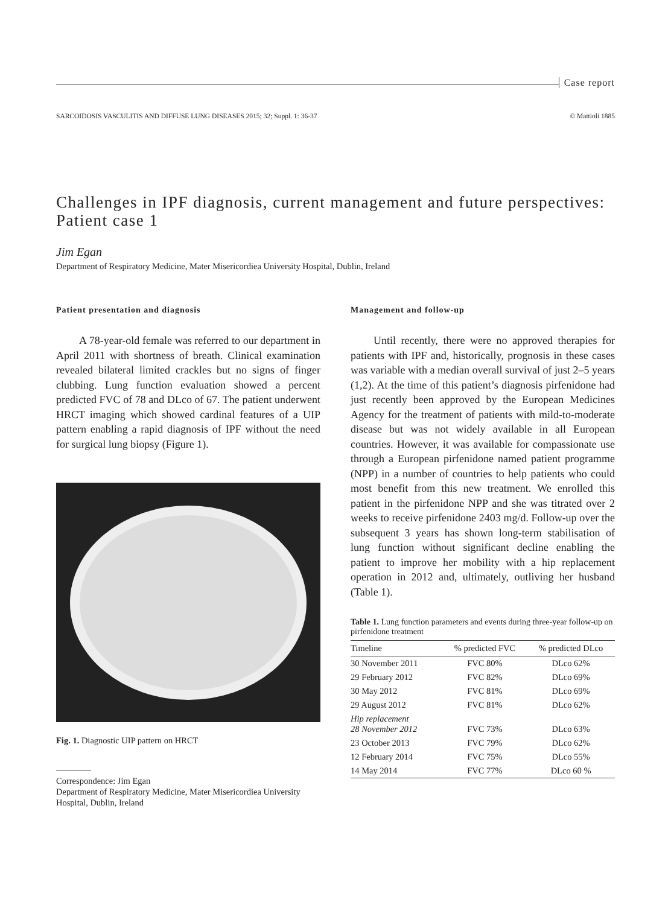Case report
SARCOIDOSIS VASCULITIS AND DIFFUSE LUNG DISEASES 2015; 32; Suppl. 1: 36-37 © Mattioli 1885
Challenges in IPF diagnosis, current management and future perspectives: Patient case 1
Jim Egan
Department of Respiratory Medicine, Mater Misericordiea University Hospital, Dublin, Ireland
Patient presentation and diagnosis
A 78-year-old female was referred to our department in April 2011 with shortness of breath. Clinical examination revealed bilateral limited crackles but no signs of finger clubbing. Lung function evaluation showed a percent predicted FVC of 78 and DLco of 67. The patient underwent HRCT imaging which showed cardinal features of a UIP pattern enabling a rapid diagnosis of IPF without the need for surgical lung biopsy (Figure 1).
Fig. 1. Diagnostic UIP pattern on HRCT
Correspondence: Jim Egan
Department of Respiratory Medicine, Mater Misericordiea University Hospital, Dublin, Ireland
Management and follow-up
Until recently, there were no approved therapies for patients with IPF and, historically, prognosis in these cases was variable with a median overall survival of just 2–5 years (1,2). At the time of this patient’s diagnosis pirfenidone had just recently been approved by the European Medicines Agency for the treatment of patients with mild-to-moderate disease but was not widely available in all European countries. However, it was available for compassionate use through a European pirfenidone named patient programme (NPP) in a number of countries to help patients who could most benefit from this new treatment. We enrolled this patient in the pirfenidone NPP and she was titrated over 2 weeks to receive pirfenidone 2403 mg/d. Follow-up over the subsequent 3 years has shown long-term stabilisation of lung function without significant decline enabling the patient to improve her mobility with a hip replacement operation in 2012 and, ultimately, outliving her husband (Table 1).
Table 1. Lung function parameters and events during three-year follow-up on pirfenidone treatment
| Timeline | % predicted FVC | % predicted DLco |
| --- | --- | --- |
| 30 November 2011 | FVC 80% | DLco 62% |
| 29 February 2012 | FVC 82% | DLco 69% |
| 30 May 2012 | FVC 81% | DLco 69% |
| 29 August 2012 | FVC 81% | DLco 62% |
| Hip replacement 28 November 2012 | FVC 73% | DLco 63% |
| 23 October 2013 | FVC 79% | DLco 62% |
| 12 February 2014 | FVC 75% | DLco 55% |
| 14 May 2014 | FVC 77% | DLco 60 % |